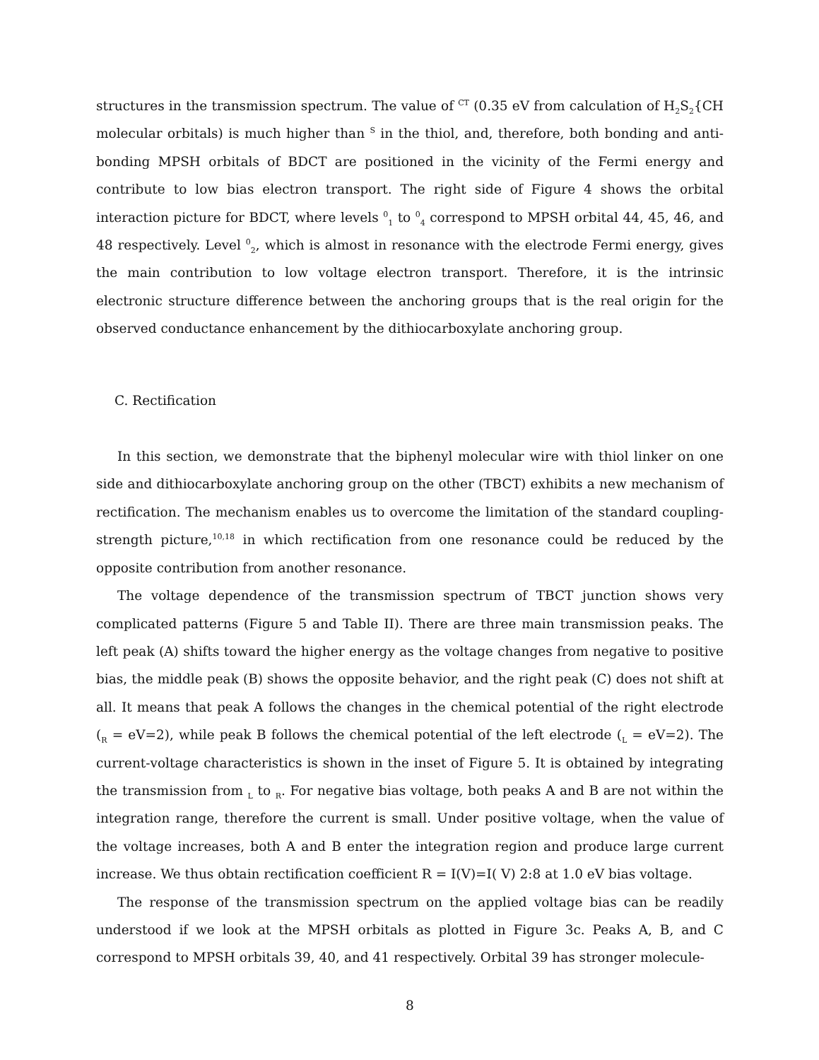structures in the transmission spectrum. The value of <sup>CT</sup> (0.35 eV from calculation of H<sub>2</sub>S<sub>2</sub>{CH molecular orbitals) is much higher than <sup>S</sup> in the thiol, and, therefore, both bonding and anti-bonding MPSH orbitals of BDCT are positioned in the vicinity of the Fermi energy and contribute to low bias electron transport. The right side of Figure 4 shows the orbital interaction picture for BDCT, where levels <sup>0</sup><sub>1</sub> to <sup>0</sup><sub>4</sub> correspond to MPSH orbital 44, 45, 46, and 48 respectively. Level <sup>0</sup><sub>2</sub>, which is almost in resonance with the electrode Fermi energy, gives the main contribution to low voltage electron transport. Therefore, it is the intrinsic electronic structure difference between the anchoring groups that is the real origin for the observed conductance enhancement by the dithiocarboxylate anchoring group.
C. Rectification
In this section, we demonstrate that the biphenyl molecular wire with thiol linker on one side and dithiocarboxylate anchoring group on the other (TBCT) exhibits a new mechanism of rectification. The mechanism enables us to overcome the limitation of the standard coupling-strength picture,<sup>10,18</sup> in which rectification from one resonance could be reduced by the opposite contribution from another resonance.
The voltage dependence of the transmission spectrum of TBCT junction shows very complicated patterns (Figure 5 and Table II). There are three main transmission peaks. The left peak (A) shifts toward the higher energy as the voltage changes from negative to positive bias, the middle peak (B) shows the opposite behavior, and the right peak (C) does not shift at all. It means that peak A follows the changes in the chemical potential of the right electrode (<sub>R</sub> = eV=2), while peak B follows the chemical potential of the left electrode (<sub>L</sub> = eV=2). The current-voltage characteristics is shown in the inset of Figure 5. It is obtained by integrating the transmission from <sub>L</sub> to <sub>R</sub>. For negative bias voltage, both peaks A and B are not within the integration range, therefore the current is small. Under positive voltage, when the value of the voltage increases, both A and B enter the integration region and produce large current increase. We thus obtain rectification coefficient R = I(V)=I( V) 2:8 at 1.0 eV bias voltage.
The response of the transmission spectrum on the applied voltage bias can be readily understood if we look at the MPSH orbitals as plotted in Figure 3c. Peaks A, B, and C correspond to MPSH orbitals 39, 40, and 41 respectively. Orbital 39 has stronger molecule-
8